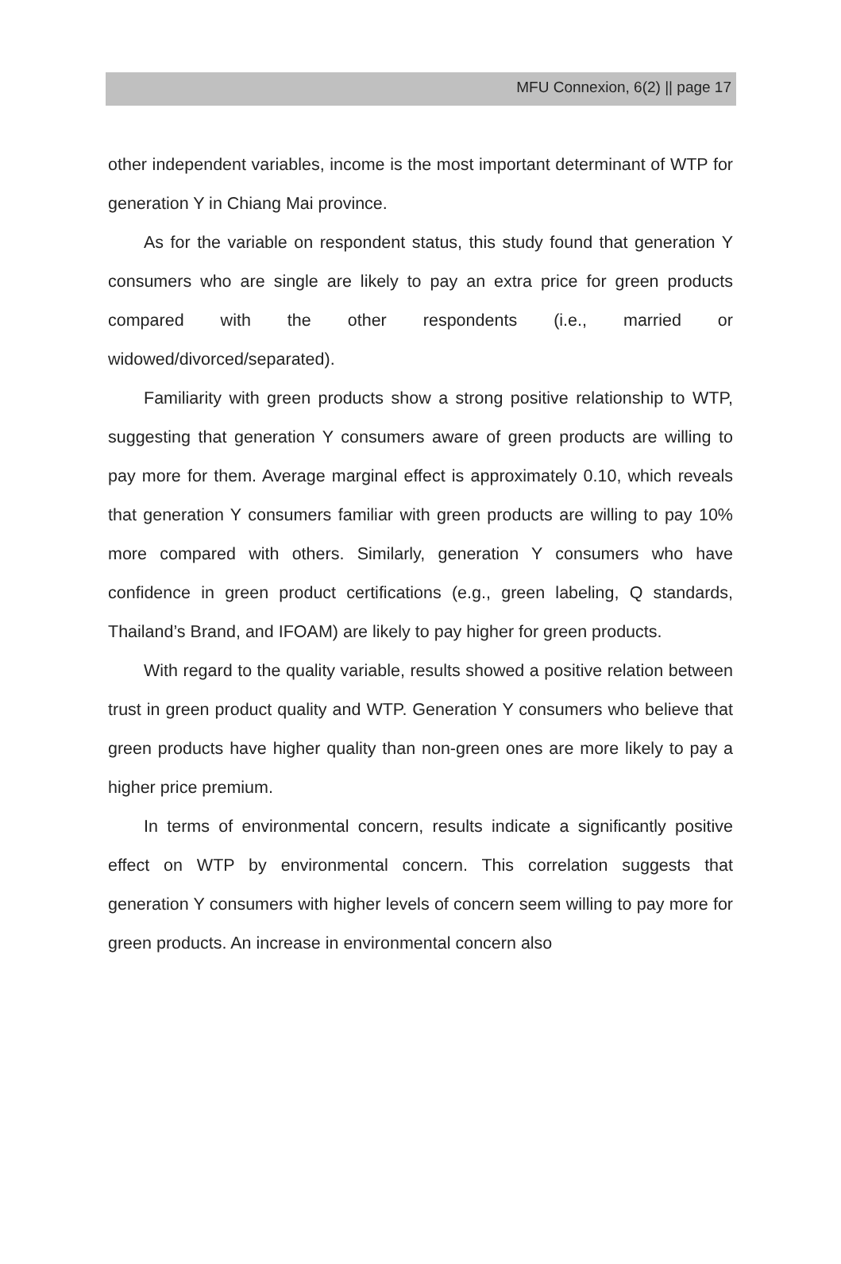MFU Connexion, 6(2) || page 17
other independent variables, income is the most important determinant of WTP for generation Y in Chiang Mai province.
As for the variable on respondent status, this study found that generation Y consumers who are single are likely to pay an extra price for green products compared with the other respondents (i.e., married or widowed/divorced/separated).
Familiarity with green products show a strong positive relationship to WTP, suggesting that generation Y consumers aware of green products are willing to pay more for them. Average marginal effect is approximately 0.10, which reveals that generation Y consumers familiar with green products are willing to pay 10% more compared with others. Similarly, generation Y consumers who have confidence in green product certifications (e.g., green labeling, Q standards, Thailand’s Brand, and IFOAM) are likely to pay higher for green products.
With regard to the quality variable, results showed a positive relation between trust in green product quality and WTP. Generation Y consumers who believe that green products have higher quality than non-green ones are more likely to pay a higher price premium.
In terms of environmental concern, results indicate a significantly positive effect on WTP by environmental concern. This correlation suggests that generation Y consumers with higher levels of concern seem willing to pay more for green products. An increase in environmental concern also